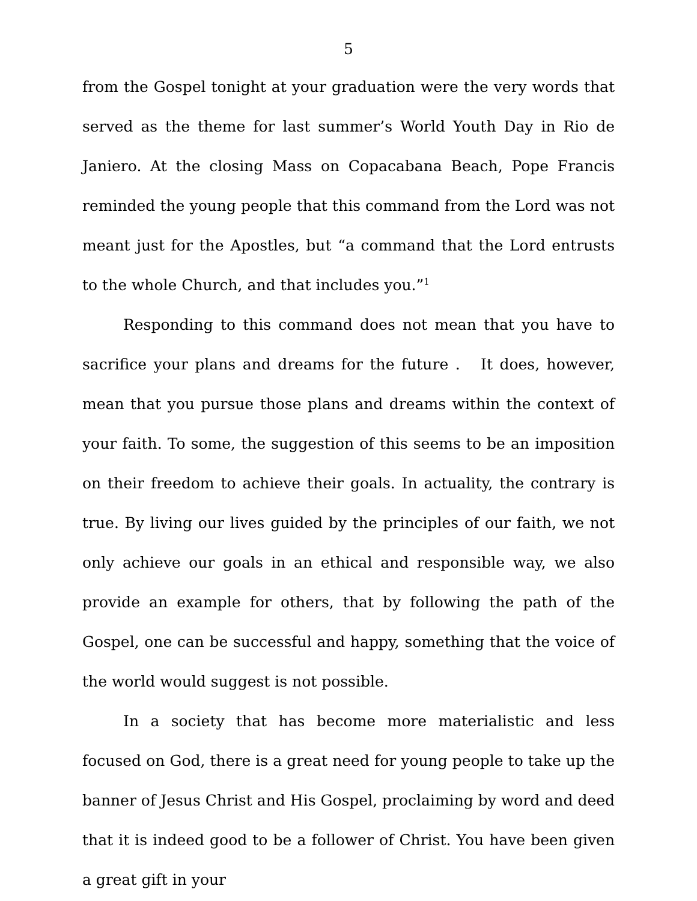5
from the Gospel tonight at your graduation were the very words that served as the theme for last summer’s World Youth Day in Rio de Janiero. At the closing Mass on Copacabana Beach, Pope Francis reminded the young people that this command from the Lord was not meant just for the Apostles, but “a command that the Lord entrusts to the whole Church, and that includes you.”<sup>1</sup>
Responding to this command does not mean that you have to sacrifice your plans and dreams for the future . It does, however, mean that you pursue those plans and dreams within the context of your faith. To some, the suggestion of this seems to be an imposition on their freedom to achieve their goals. In actuality, the contrary is true. By living our lives guided by the principles of our faith, we not only achieve our goals in an ethical and responsible way, we also provide an example for others, that by following the path of the Gospel, one can be successful and happy, something that the voice of the world would suggest is not possible.
In a society that has become more materialistic and less focused on God, there is a great need for young people to take up the banner of Jesus Christ and His Gospel, proclaiming by word and deed that it is indeed good to be a follower of Christ. You have been given a great gift in your